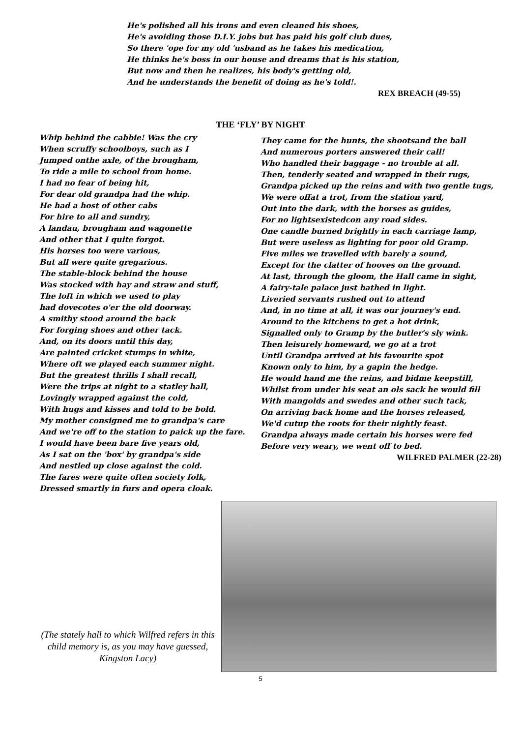He's polished all his irons and even cleaned his shoes,
He's avoiding those D.I.Y. jobs but has paid his golf club dues,
So there 'ope for my old 'usband as he takes his medication,
He thinks he's boss in our house and dreams that is his station,
But now and then he realizes, his body's getting old,
And he understands the benefit of doing as he's told!.
REX BREACH (49-55)
THE ‘FLY’ BY NIGHT
Whip behind the cabbie! Was the cry
When scruffy schoolboys, such as I
Jumped onthe axle, of the brougham,
To ride a mile to school from home.
I had no fear of being hit,
For dear old grandpa had the whip.
He had a host of other cabs
For hire to all and sundry,
A landau, brougham and wagonette
And other that I quite forgot.
His horses too were various,
But all were quite gregarious.
The stable-block behind the house
Was stocked with hay and straw and stuff,
The loft in which we used to play
had dovecotes o'er the old doorway.
A smithy stood around the back
For forging shoes and other tack.
And, on its doors until this day,
Are painted cricket stumps in white,
Where oft we played each summer night.
But the greatest thrills I shall recall,
Were the trips at night to a statley hall,
Lovingly wrapped against the cold,
With hugs and kisses and told to be bold.
My mother consigned me to grandpa's care
And we're off to the station to paick up the fare.
I would have been bare five years old,
As I sat on the 'box' by grandpa's side
And nestled up close against the cold.
The fares were quite often society folk,
Dressed smartly in furs and opera cloak.
They came for the hunts, the shootsand the ball
And numerous porters answered their call!
Who handled their baggage - no trouble at all.
Then, tenderly seated and wrapped in their rugs,
Grandpa picked up the reins and with two gentle tugs,
We were offat a trot, from the station yard,
Out into the dark, with the horses as guides,
For no lightsexistedcon any road sides.
One candle burned brightly in each carriage lamp,
But were useless as lighting for poor old Gramp.
Five miles we travelled with barely a sound,
Except for the clatter of hooves on the ground.
At last, through the gloom, the Hall came in sight,
A fairy-tale palace just bathed in light.
Liveried servants rushed out to attend
And, in no time at all, it was our journey's end.
Around to the kitchens to get a hot drink,
Signalled only to Gramp by the butler's sly wink.
Then leisurely homeward, we go at a trot
Until Grandpa arrived at his favourite spot
Known only to him, by a gapin the hedge.
He would hand me the reins, and bidme keepstill,
Whilst from under his seat an ols sack he would fill
With mangolds and swedes and other such tack,
On arriving back home and the horses released,
We'd cutup the roots for their nightly feast.
Grandpa always made certain his horses were fed
Before very weary, we went off to bed.
WILFRED PALMER (22-28)
(The stately hall to which Wilfred refers in this child memory is, as you may have guessed, Kingston Lacy)
5